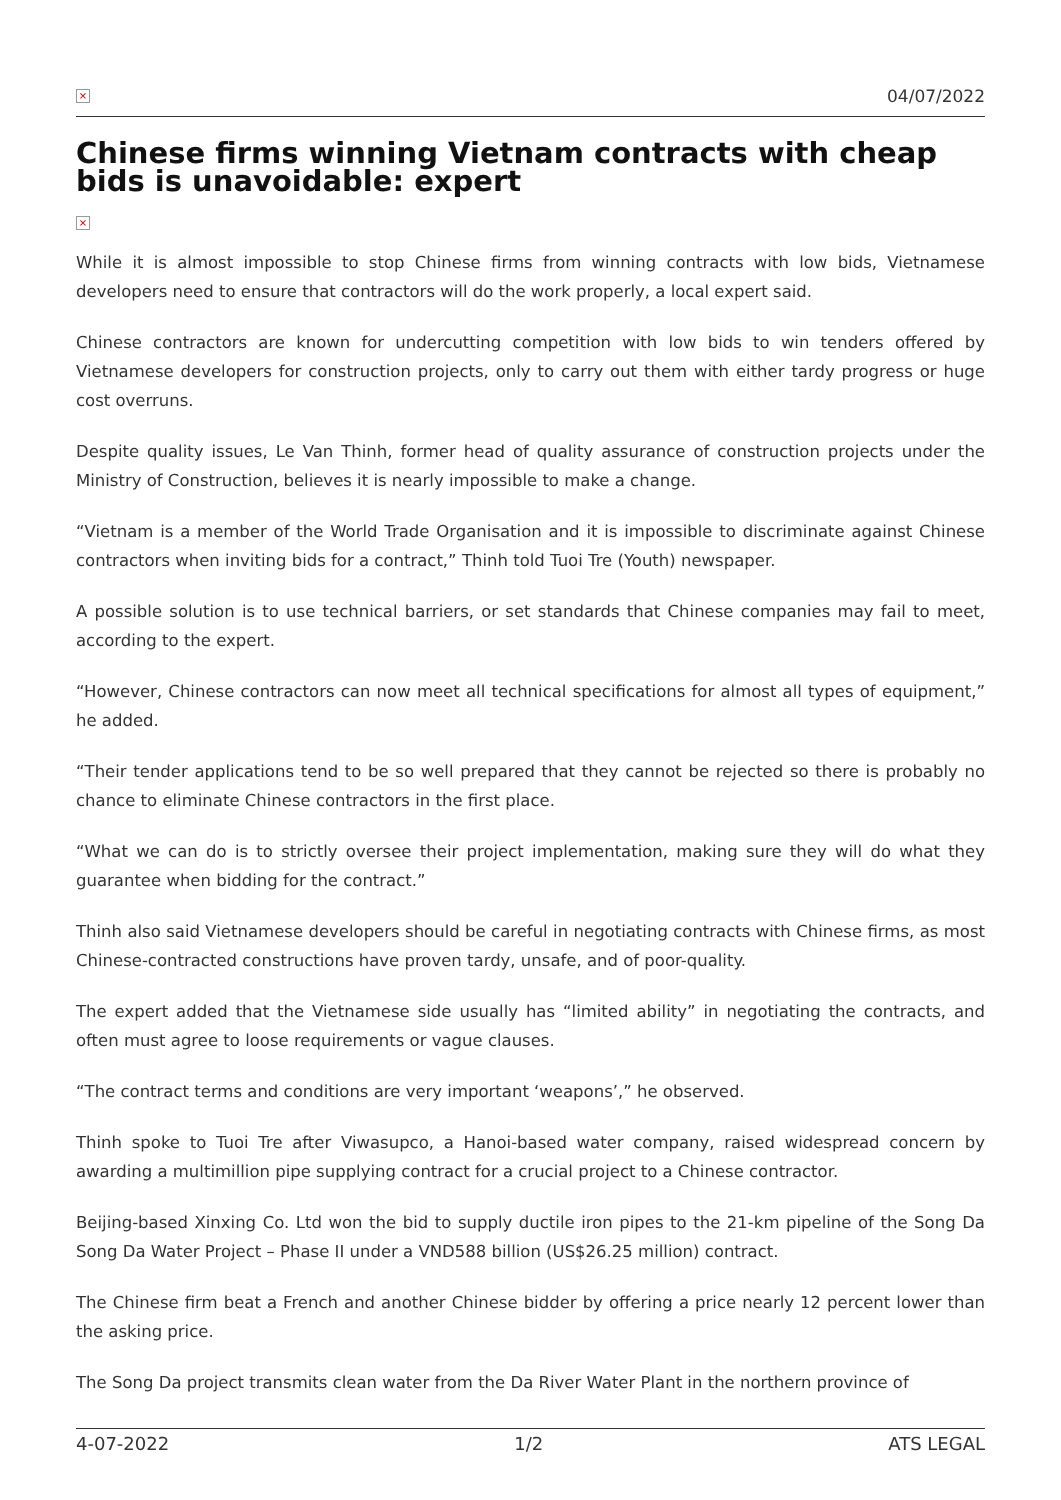× 04/07/2022
Chinese firms winning Vietnam contracts with cheap bids is unavoidable: expert
×
While it is almost impossible to stop Chinese firms from winning contracts with low bids, Vietnamese developers need to ensure that contractors will do the work properly, a local expert said.
Chinese contractors are known for undercutting competition with low bids to win tenders offered by Vietnamese developers for construction projects, only to carry out them with either tardy progress or huge cost overruns.
Despite quality issues, Le Van Thinh, former head of quality assurance of construction projects under the Ministry of Construction, believes it is nearly impossible to make a change.
“Vietnam is a member of the World Trade Organisation and it is impossible to discriminate against Chinese contractors when inviting bids for a contract,” Thinh told Tuoi Tre (Youth) newspaper.
A possible solution is to use technical barriers, or set standards that Chinese companies may fail to meet, according to the expert.
“However, Chinese contractors can now meet all technical specifications for almost all types of equipment,” he added.
“Their tender applications tend to be so well prepared that they cannot be rejected so there is probably no chance to eliminate Chinese contractors in the first place.
“What we can do is to strictly oversee their project implementation, making sure they will do what they guarantee when bidding for the contract.”
Thinh also said Vietnamese developers should be careful in negotiating contracts with Chinese firms, as most Chinese-contracted constructions have proven tardy, unsafe, and of poor-quality.
The expert added that the Vietnamese side usually has “limited ability” in negotiating the contracts, and often must agree to loose requirements or vague clauses.
“The contract terms and conditions are very important ‘weapons’,” he observed.
Thinh spoke to Tuoi Tre after Viwasupco, a Hanoi-based water company, raised widespread concern by awarding a multimillion pipe supplying contract for a crucial project to a Chinese contractor.
Beijing-based Xinxing Co. Ltd won the bid to supply ductile iron pipes to the 21-km pipeline of the Song Da Song Da Water Project – Phase II under a VND588 billion (US$26.25 million) contract.
The Chinese firm beat a French and another Chinese bidder by offering a price nearly 12 percent lower than the asking price.
The Song Da project transmits clean water from the Da River Water Plant in the northern province of
4-07-2022 1/2 ATS LEGAL